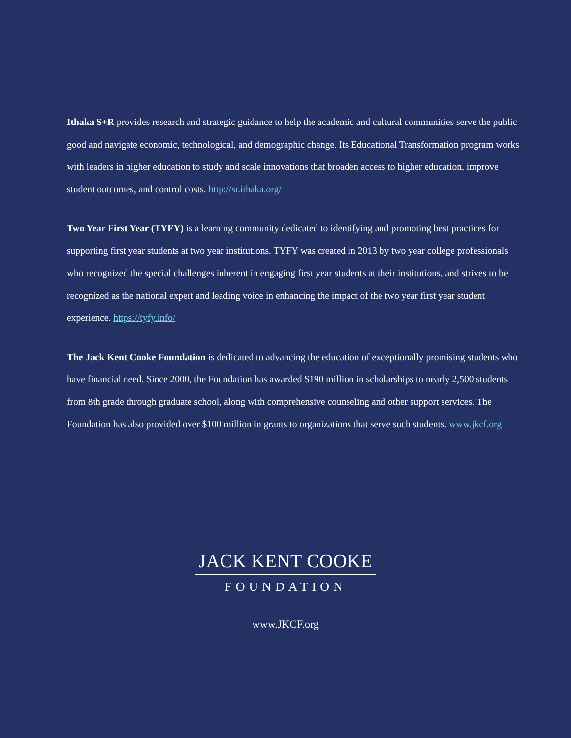Ithaka S+R provides research and strategic guidance to help the academic and cultural communities serve the public good and navigate economic, technological, and demographic change. Its Educational Transformation program works with leaders in higher education to study and scale innovations that broaden access to higher education, improve student outcomes, and control costs. http://sr.ithaka.org/
Two Year First Year (TYFY) is a learning community dedicated to identifying and promoting best practices for supporting first year students at two year institutions. TYFY was created in 2013 by two year college professionals who recognized the special challenges inherent in engaging first year students at their institutions, and strives to be recognized as the national expert and leading voice in enhancing the impact of the two year first year student experience. https://tyfy.info/
The Jack Kent Cooke Foundation is dedicated to advancing the education of exceptionally promising students who have financial need. Since 2000, the Foundation has awarded $190 million in scholarships to nearly 2,500 students from 8th grade through graduate school, along with comprehensive counseling and other support services. The Foundation has also provided over $100 million in grants to organizations that serve such students. www.jkcf.org
JACK KENT COOKE
FOUNDATION
www.JKCF.org